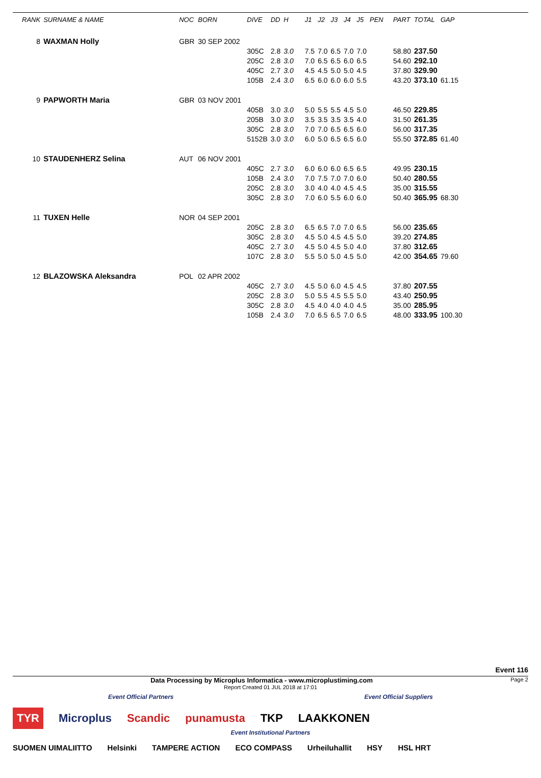| RANK | SURNAME & NAME | NOC | BORN | DIVE | DD | H | | J1 | J2 | J3 | J4 | J5 | PEN | PART | TOTAL | GAP |
| --- | --- | --- | --- | --- | --- | --- | --- | --- | --- | --- | --- | --- | --- | --- | --- | --- |
| 8 | WAXMAN Holly | GBR | 30 SEP 2002 | | | | | | | | | | | | | |
| | | | | 305C | 2.8 | 3.0 | | 7.5 | 7.0 | 6.5 | 7.0 | 7.0 | | 58.80 | 237.50 | |
| | | | | 205C | 2.8 | 3.0 | | 7.0 | 6.5 | 6.5 | 6.0 | 6.5 | | 54.60 | 292.10 | |
| | | | | 405C | 2.7 | 3.0 | | 4.5 | 4.5 | 5.0 | 5.0 | 4.5 | | 37.80 | 329.90 | |
| | | | | 105B | 2.4 | 3.0 | | 6.5 | 6.0 | 6.0 | 6.0 | 5.5 | | 43.20 | 373.10 | 61.15 |
| 9 | PAPWORTH Maria | GBR | 03 NOV 2001 | | | | | | | | | | | | | |
| | | | | 405B | 3.0 | 3.0 | | 5.0 | 5.5 | 5.5 | 4.5 | 5.0 | | 46.50 | 229.85 | |
| | | | | 205B | 3.0 | 3.0 | | 3.5 | 3.5 | 3.5 | 3.5 | 4.0 | | 31.50 | 261.35 | |
| | | | | 305C | 2.8 | 3.0 | | 7.0 | 7.0 | 6.5 | 6.5 | 6.0 | | 56.00 | 317.35 | |
| | | | | 5152B | 3.0 | 3.0 | | 6.0 | 5.0 | 6.5 | 6.5 | 6.0 | | 55.50 | 372.85 | 61.40 |
| 10 | STAUDENHERZ Selina | AUT | 06 NOV 2001 | | | | | | | | | | | | | |
| | | | | 405C | 2.7 | 3.0 | | 6.0 | 6.0 | 6.0 | 6.5 | 6.5 | | 49.95 | 230.15 | |
| | | | | 105B | 2.4 | 3.0 | | 7.0 | 7.5 | 7.0 | 7.0 | 6.0 | | 50.40 | 280.55 | |
| | | | | 205C | 2.8 | 3.0 | | 3.0 | 4.0 | 4.0 | 4.5 | 4.5 | | 35.00 | 315.55 | |
| | | | | 305C | 2.8 | 3.0 | | 7.0 | 6.0 | 5.5 | 6.0 | 6.0 | | 50.40 | 365.95 | 68.30 |
| 11 | TUXEN Helle | NOR | 04 SEP 2001 | | | | | | | | | | | | | |
| | | | | 205C | 2.8 | 3.0 | | 6.5 | 6.5 | 7.0 | 7.0 | 6.5 | | 56.00 | 235.65 | |
| | | | | 305C | 2.8 | 3.0 | | 4.5 | 5.0 | 4.5 | 4.5 | 5.0 | | 39.20 | 274.85 | |
| | | | | 405C | 2.7 | 3.0 | | 4.5 | 5.0 | 4.5 | 5.0 | 4.0 | | 37.80 | 312.65 | |
| | | | | 107C | 2.8 | 3.0 | | 5.5 | 5.0 | 5.0 | 4.5 | 5.0 | | 42.00 | 354.65 | 79.60 |
| 12 | BLAZOWSKA Aleksandra | POL | 02 APR 2002 | | | | | | | | | | | | | |
| | | | | 405C | 2.7 | 3.0 | | 4.5 | 5.0 | 6.0 | 4.5 | 4.5 | | 37.80 | 207.55 | |
| | | | | 205C | 2.8 | 3.0 | | 5.0 | 5.5 | 4.5 | 5.5 | 5.0 | | 43.40 | 250.95 | |
| | | | | 305C | 2.8 | 3.0 | | 4.5 | 4.0 | 4.0 | 4.0 | 4.5 | | 35.00 | 285.95 | |
| | | | | 105B | 2.4 | 3.0 | | 7.0 | 6.5 | 6.5 | 7.0 | 6.5 | | 48.00 | 333.95 | 100.30 |
Event 116
Data Processing by Microplus Informatica - www.microplustiming.com Page 2
Report Created 01 JUL 2018 at 17:01
Event Official Partners Event Official Suppliers
TYR Microplus Scandic punamusta TKP LAAKKONEN
Event Institutional Partners
SUOMEN UIMALIITTO Helsinki TAMPERE ACTION ECO COMPASS Urheiluhallit HSY HSL HRT